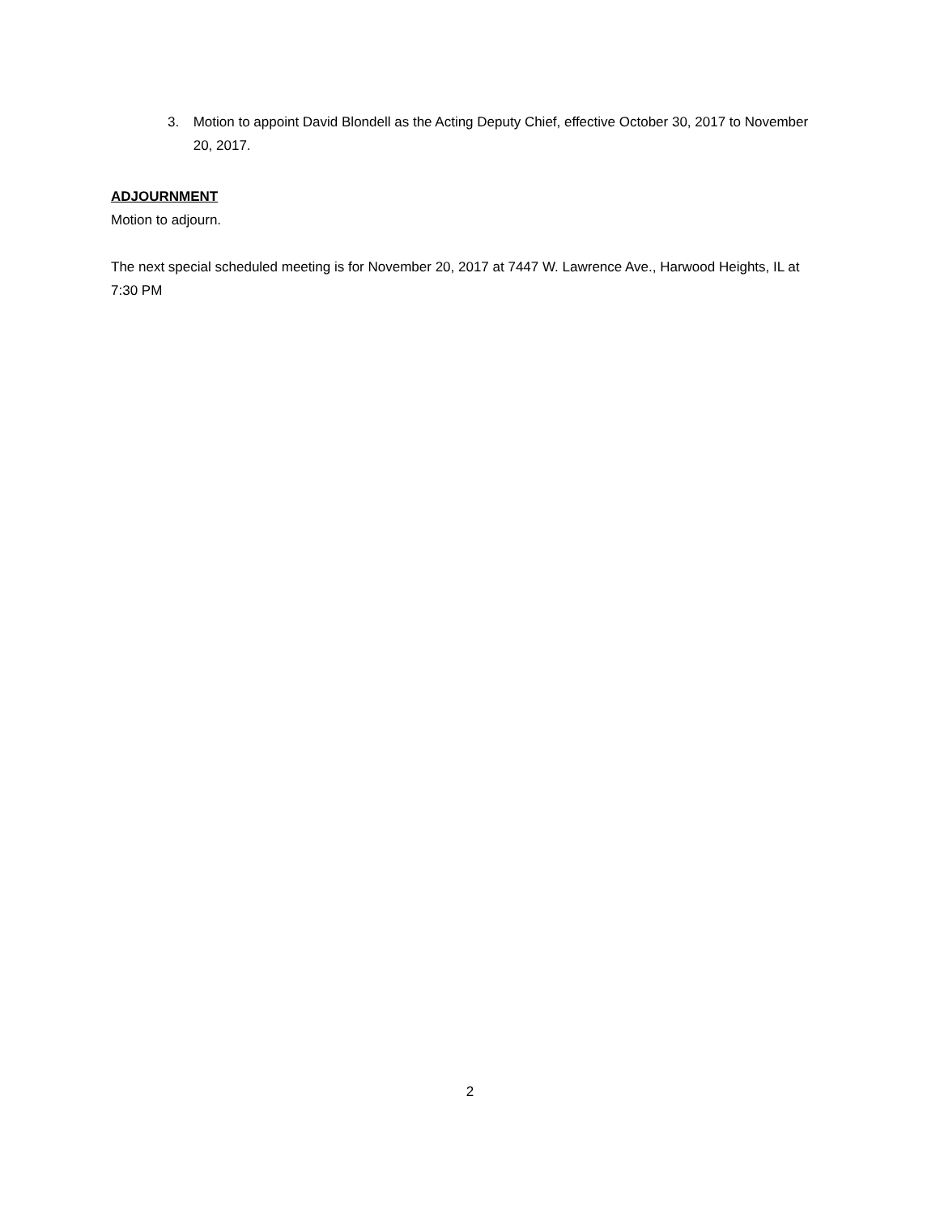3. Motion to appoint David Blondell as the Acting Deputy Chief, effective October 30, 2017 to November 20, 2017.
ADJOURNMENT
Motion to adjourn.
The next special scheduled meeting is for November 20, 2017 at 7447 W. Lawrence Ave., Harwood Heights, IL at 7:30 PM
2